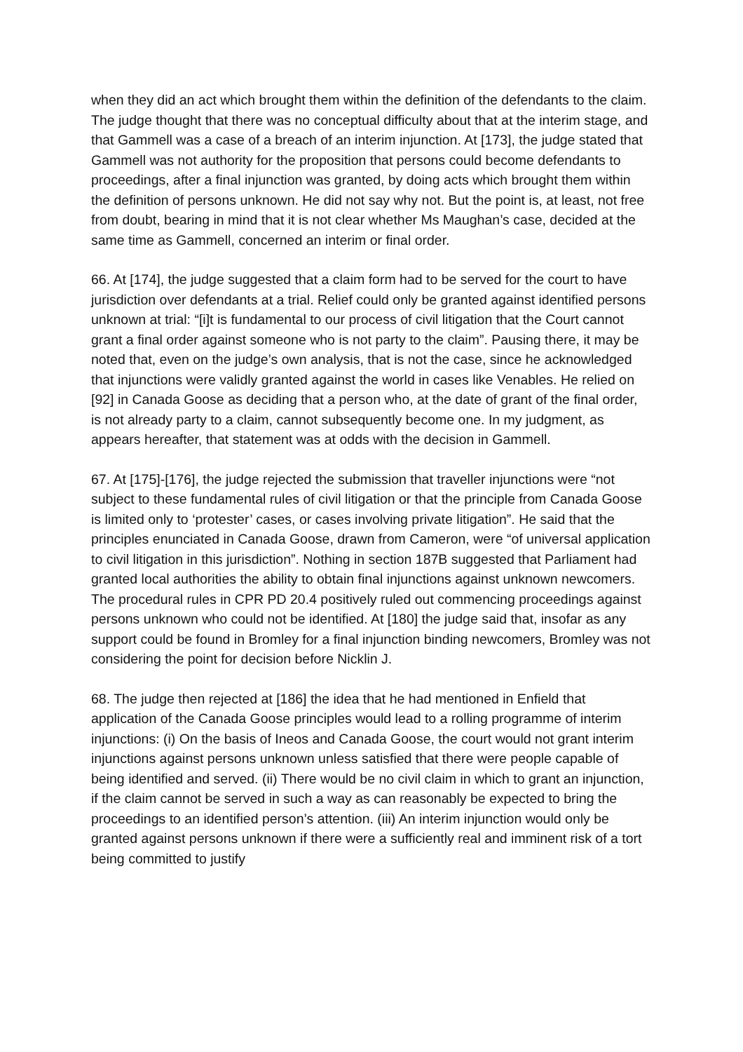when they did an act which brought them within the definition of the defendants to the claim. The judge thought that there was no conceptual difficulty about that at the interim stage, and that Gammell was a case of a breach of an interim injunction. At [173], the judge stated that Gammell was not authority for the proposition that persons could become defendants to proceedings, after a final injunction was granted, by doing acts which brought them within the definition of persons unknown. He did not say why not. But the point is, at least, not free from doubt, bearing in mind that it is not clear whether Ms Maughan’s case, decided at the same time as Gammell, concerned an interim or final order.
66. At [174], the judge suggested that a claim form had to be served for the court to have jurisdiction over defendants at a trial. Relief could only be granted against identified persons unknown at trial: “[i]t is fundamental to our process of civil litigation that the Court cannot grant a final order against someone who is not party to the claim”. Pausing there, it may be noted that, even on the judge’s own analysis, that is not the case, since he acknowledged that injunctions were validly granted against the world in cases like Venables. He relied on [92] in Canada Goose as deciding that a person who, at the date of grant of the final order, is not already party to a claim, cannot subsequently become one. In my judgment, as appears hereafter, that statement was at odds with the decision in Gammell.
67. At [175]-[176], the judge rejected the submission that traveller injunctions were “not subject to these fundamental rules of civil litigation or that the principle from Canada Goose is limited only to ‘protester’ cases, or cases involving private litigation”. He said that the principles enunciated in Canada Goose, drawn from Cameron, were “of universal application to civil litigation in this jurisdiction”. Nothing in section 187B suggested that Parliament had granted local authorities the ability to obtain final injunctions against unknown newcomers. The procedural rules in CPR PD 20.4 positively ruled out commencing proceedings against persons unknown who could not be identified. At [180] the judge said that, insofar as any support could be found in Bromley for a final injunction binding newcomers, Bromley was not considering the point for decision before Nicklin J.
68. The judge then rejected at [186] the idea that he had mentioned in Enfield that application of the Canada Goose principles would lead to a rolling programme of interim injunctions: (i) On the basis of Ineos and Canada Goose, the court would not grant interim injunctions against persons unknown unless satisfied that there were people capable of being identified and served. (ii) There would be no civil claim in which to grant an injunction, if the claim cannot be served in such a way as can reasonably be expected to bring the proceedings to an identified person’s attention. (iii) An interim injunction would only be granted against persons unknown if there were a sufficiently real and imminent risk of a tort being committed to justify